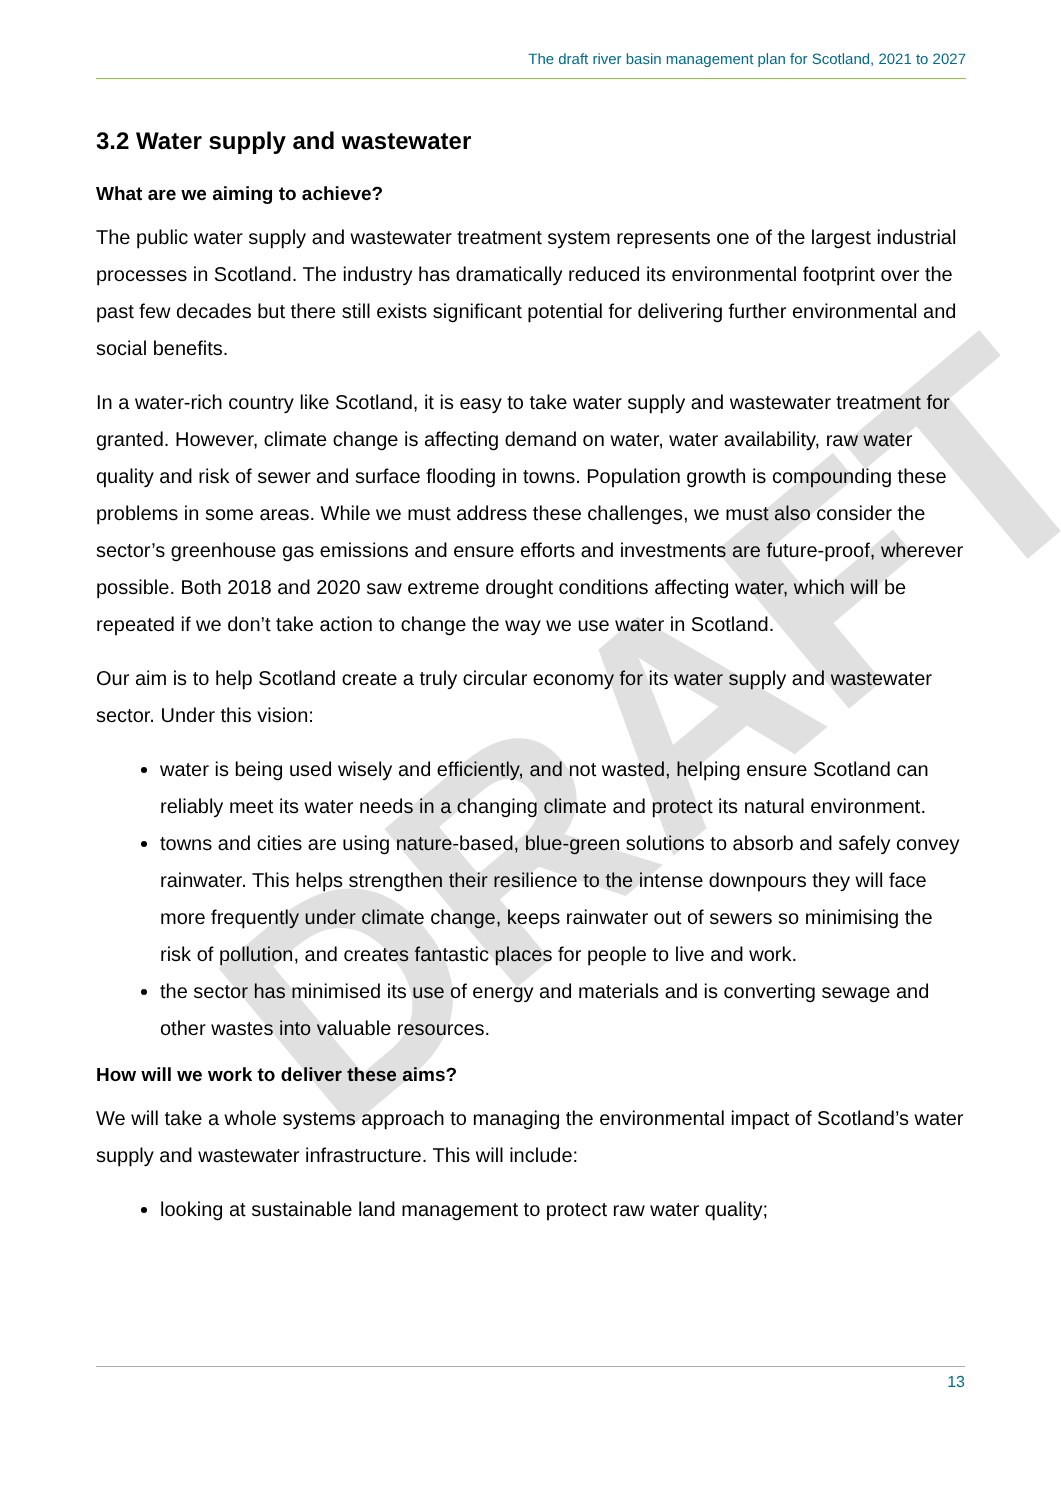DRAFT
The draft river basin management plan for Scotland, 2021 to 2027
3.2 Water supply and wastewater
What are we aiming to achieve?
The public water supply and wastewater treatment system represents one of the largest industrial processes in Scotland. The industry has dramatically reduced its environmental footprint over the past few decades but there still exists significant potential for delivering further environmental and social benefits.
In a water-rich country like Scotland, it is easy to take water supply and wastewater treatment for granted. However, climate change is affecting demand on water, water availability, raw water quality and risk of sewer and surface flooding in towns. Population growth is compounding these problems in some areas. While we must address these challenges, we must also consider the sector’s greenhouse gas emissions and ensure efforts and investments are future-proof, wherever possible. Both 2018 and 2020 saw extreme drought conditions affecting water, which will be repeated if we don’t take action to change the way we use water in Scotland.
Our aim is to help Scotland create a truly circular economy for its water supply and wastewater sector. Under this vision:
water is being used wisely and efficiently, and not wasted, helping ensure Scotland can reliably meet its water needs in a changing climate and protect its natural environment.
towns and cities are using nature-based, blue-green solutions to absorb and safely convey rainwater. This helps strengthen their resilience to the intense downpours they will face more frequently under climate change, keeps rainwater out of sewers so minimising the risk of pollution, and creates fantastic places for people to live and work.
the sector has minimised its use of energy and materials and is converting sewage and other wastes into valuable resources.
How will we work to deliver these aims?
We will take a whole systems approach to managing the environmental impact of Scotland’s water supply and wastewater infrastructure. This will include:
looking at sustainable land management to protect raw water quality;
13